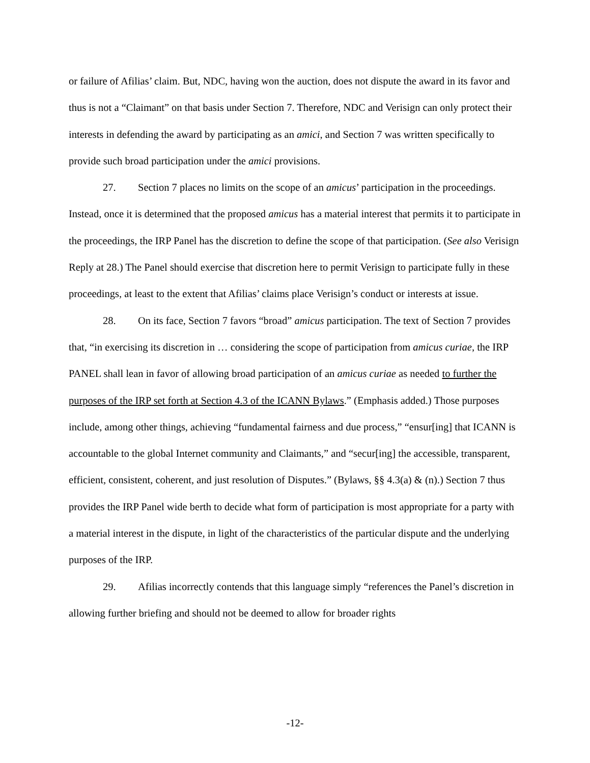or failure of Afilias’ claim. But, NDC, having won the auction, does not dispute the award in its favor and thus is not a “Claimant” on that basis under Section 7. Therefore, NDC and Verisign can only protect their interests in defending the award by participating as an amici, and Section 7 was written specifically to provide such broad participation under the amici provisions.
27. Section 7 places no limits on the scope of an amicus’ participation in the proceedings. Instead, once it is determined that the proposed amicus has a material interest that permits it to participate in the proceedings, the IRP Panel has the discretion to define the scope of that participation. (See also Verisign Reply at 28.) The Panel should exercise that discretion here to permit Verisign to participate fully in these proceedings, at least to the extent that Afilias’ claims place Verisign’s conduct or interests at issue.
28. On its face, Section 7 favors “broad” amicus participation. The text of Section 7 provides that, “in exercising its discretion in … considering the scope of participation from amicus curiae, the IRP PANEL shall lean in favor of allowing broad participation of an amicus curiae as needed to further the purposes of the IRP set forth at Section 4.3 of the ICANN Bylaws.” (Emphasis added.) Those purposes include, among other things, achieving “fundamental fairness and due process,” “ensur[ing] that ICANN is accountable to the global Internet community and Claimants,” and “secur[ing] the accessible, transparent, efficient, consistent, coherent, and just resolution of Disputes.” (Bylaws, §§ 4.3(a) & (n).) Section 7 thus provides the IRP Panel wide berth to decide what form of participation is most appropriate for a party with a material interest in the dispute, in light of the characteristics of the particular dispute and the underlying purposes of the IRP.
29. Afilias incorrectly contends that this language simply “references the Panel’s discretion in allowing further briefing and should not be deemed to allow for broader rights
-12-